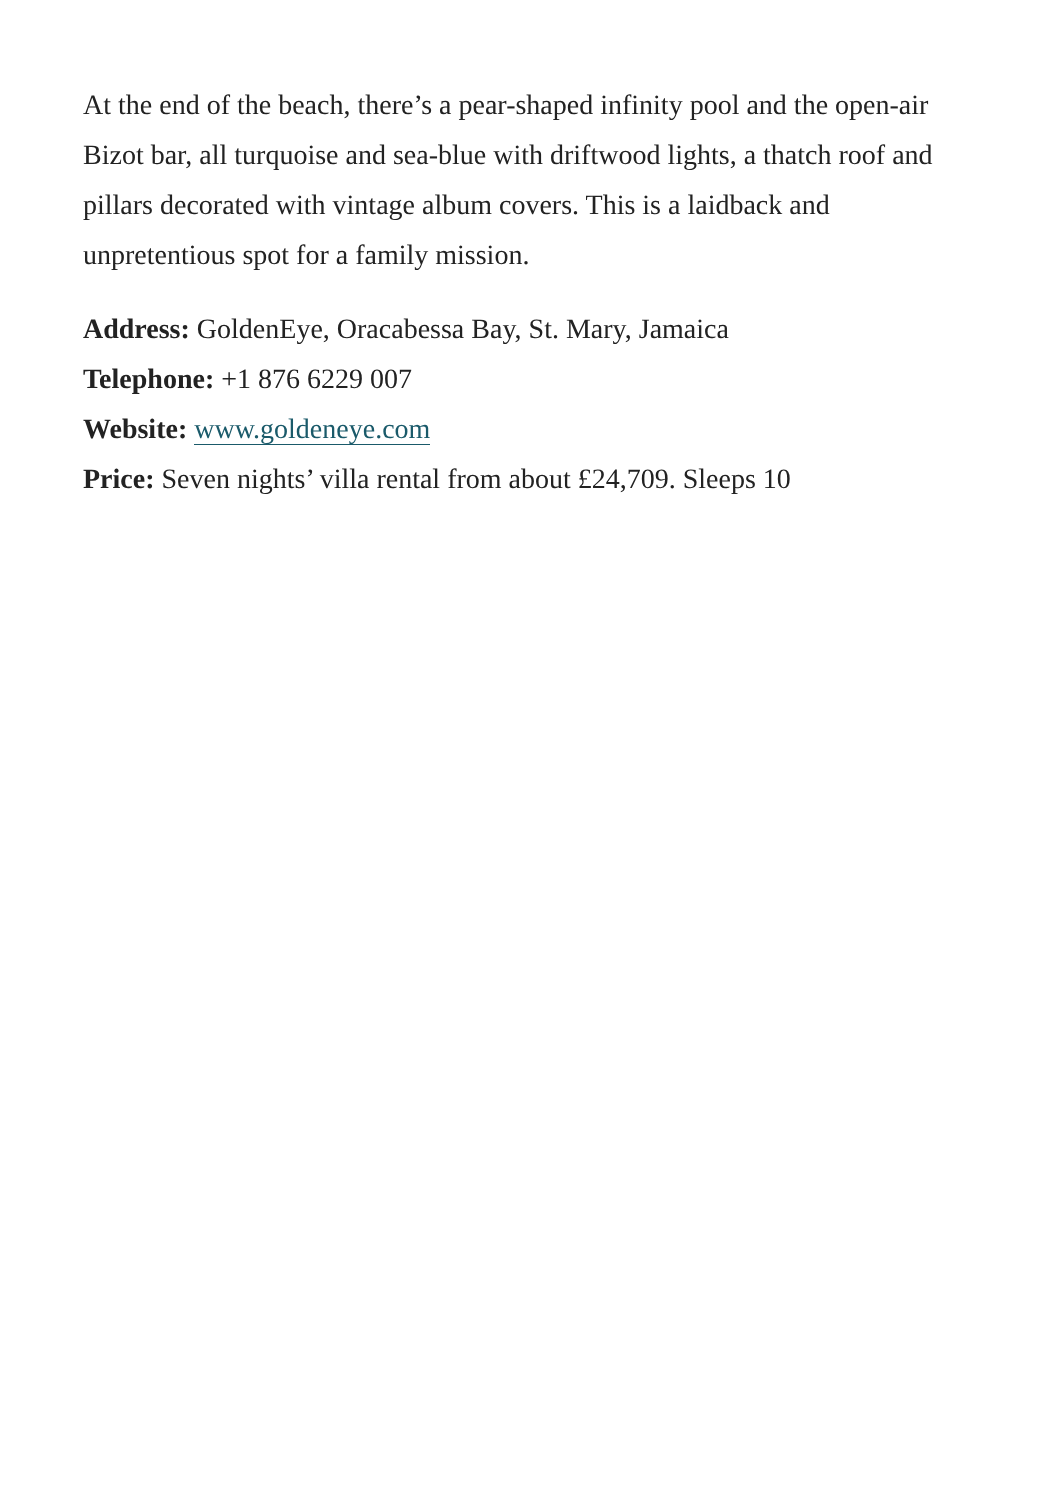At the end of the beach, there’s a pear-shaped infinity pool and the open-air Bizot bar, all turquoise and sea-blue with driftwood lights, a thatch roof and pillars decorated with vintage album covers. This is a laidback and unpretentious spot for a family mission.
Address: GoldenEye, Oracabessa Bay, St. Mary, Jamaica
Telephone: +1 876 6229 007
Website: www.goldeneye.com
Price: Seven nights’ villa rental from about £24,709. Sleeps 10